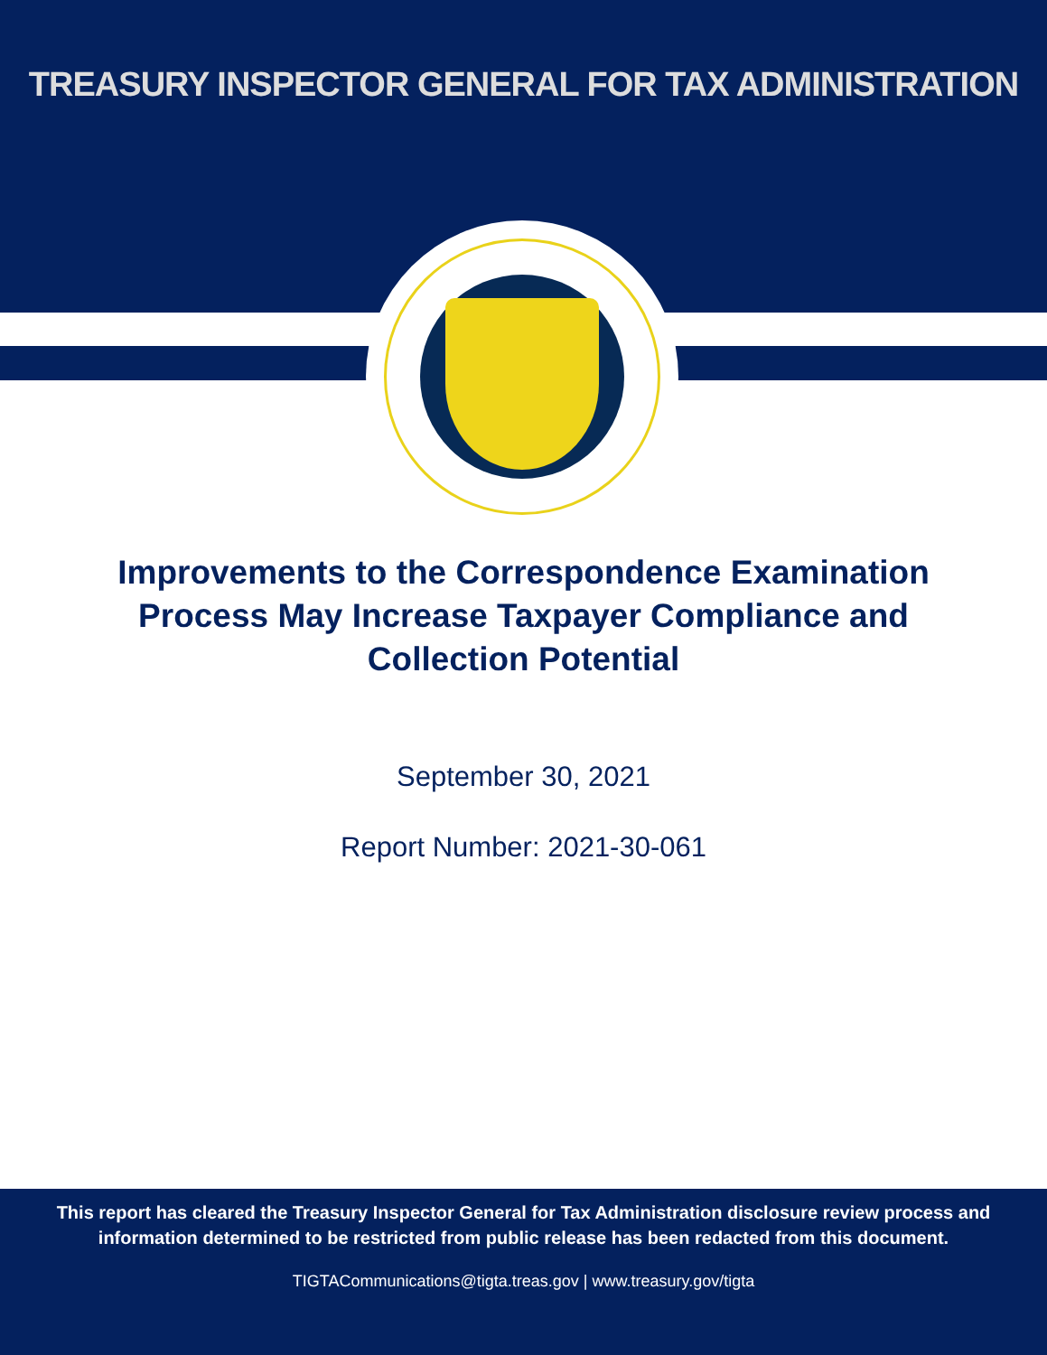TREASURY INSPECTOR GENERAL FOR TAX ADMINISTRATION
Improvements to the Correspondence Examination Process May Increase Taxpayer Compliance and Collection Potential
September 30, 2021
Report Number: 2021-30-061
This report has cleared the Treasury Inspector General for Tax Administration disclosure review process and information determined to be restricted from public release has been redacted from this document.
TIGTACommunications@tigta.treas.gov | www.treasury.gov/tigta